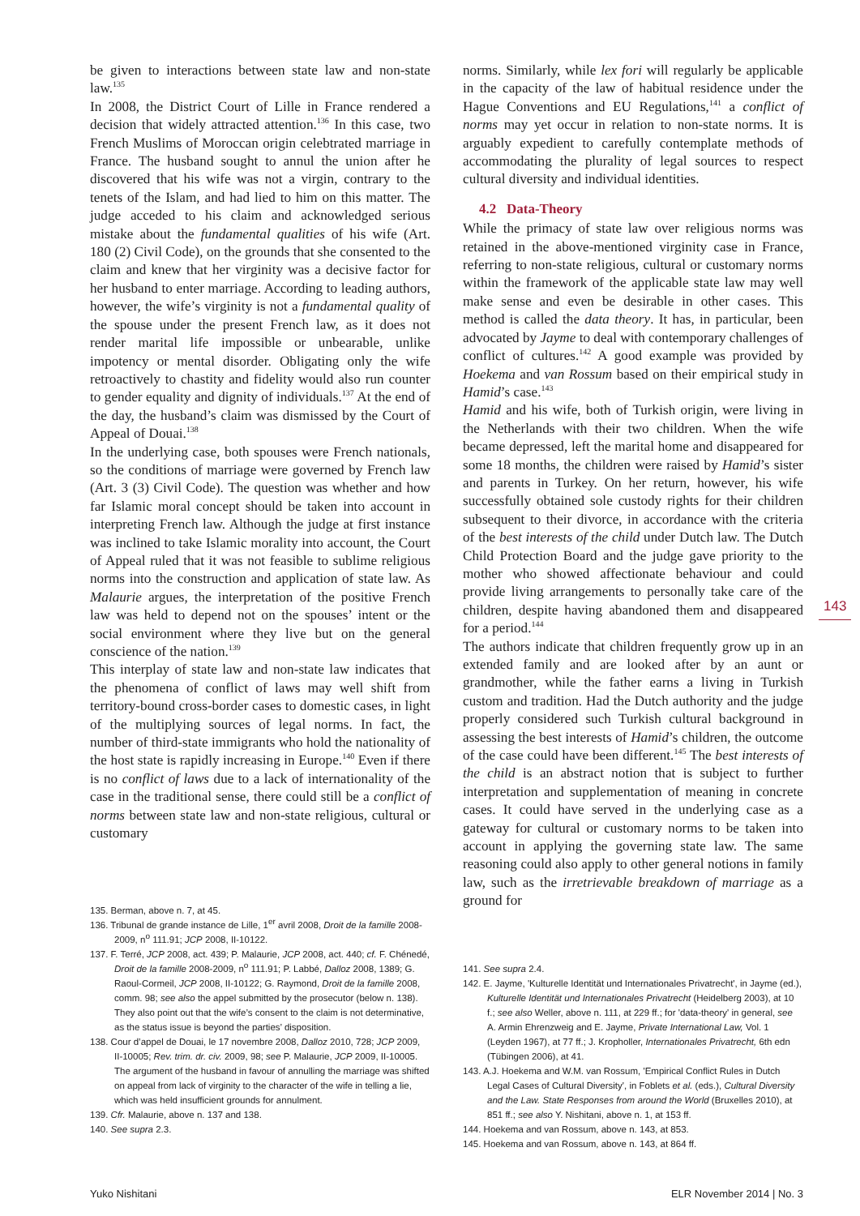be given to interactions between state law and non-state law.<sup>135</sup>
In 2008, the District Court of Lille in France rendered a decision that widely attracted attention.<sup>136</sup> In this case, two French Muslims of Moroccan origin celebtrated marriage in France. The husband sought to annul the union after he discovered that his wife was not a virgin, contrary to the tenets of the Islam, and had lied to him on this matter. The judge acceded to his claim and acknowledged serious mistake about the fundamental qualities of his wife (Art. 180 (2) Civil Code), on the grounds that she consented to the claim and knew that her virginity was a decisive factor for her husband to enter marriage. According to leading authors, however, the wife’s virginity is not a fundamental quality of the spouse under the present French law, as it does not render marital life impossible or unbearable, unlike impotency or mental disorder. Obligating only the wife retroactively to chastity and fidelity would also run counter to gender equality and dignity of individuals.<sup>137</sup> At the end of the day, the husband’s claim was dismissed by the Court of Appeal of Douai.<sup>138</sup>
In the underlying case, both spouses were French nationals, so the conditions of marriage were governed by French law (Art. 3 (3) Civil Code). The question was whether and how far Islamic moral concept should be taken into account in interpreting French law. Although the judge at first instance was inclined to take Islamic morality into account, the Court of Appeal ruled that it was not feasible to sublime religious norms into the construction and application of state law. As Malaurie argues, the interpretation of the positive French law was held to depend not on the spouses’ intent or the social environment where they live but on the general conscience of the nation.<sup>139</sup>
This interplay of state law and non-state law indicates that the phenomena of conflict of laws may well shift from territory-bound cross-border cases to domestic cases, in light of the multiplying sources of legal norms. In fact, the number of third-state immigrants who hold the nationality of the host state is rapidly increasing in Europe.<sup>140</sup> Even if there is no conflict of laws due to a lack of internationality of the case in the traditional sense, there could still be a conflict of norms between state law and non-state religious, cultural or customary
135. Berman, above n. 7, at 45.
136. Tribunal de grande instance de Lille, 1<sup>er</sup> avril 2008, Droit de la famille 2008-2009, n<sup>o</sup> 111.91; JCP 2008, II-10122.
137. F. Terré, JCP 2008, act. 439; P. Malaurie, JCP 2008, act. 440; cf. F. Chénedé, Droit de la famille 2008-2009, n<sup>o</sup> 111.91; P. Labbé, Dalloz 2008, 1389; G. Raoul-Cormeil, JCP 2008, II-10122; G. Raymond, Droit de la famille 2008, comm. 98; see also the appel submitted by the prosecutor (below n. 138). They also point out that the wife’s consent to the claim is not determinative, as the status issue is beyond the parties’ disposition.
138. Cour d’appel de Douai, le 17 novembre 2008, Dalloz 2010, 728; JCP 2009, II-10005; Rev. trim. dr. civ. 2009, 98; see P. Malaurie, JCP 2009, II-10005. The argument of the husband in favour of annulling the marriage was shifted on appeal from lack of virginity to the character of the wife in telling a lie, which was held insufficient grounds for annulment.
139. Cfr. Malaurie, above n. 137 and 138.
140. See supra 2.3.
norms. Similarly, while lex fori will regularly be applicable in the capacity of the law of habitual residence under the Hague Conventions and EU Regulations,<sup>141</sup> a conflict of norms may yet occur in relation to non-state norms. It is arguably expedient to carefully contemplate methods of accommodating the plurality of legal sources to respect cultural diversity and individual identities.
4.2 Data-Theory
While the primacy of state law over religious norms was retained in the above-mentioned virginity case in France, referring to non-state religious, cultural or customary norms within the framework of the applicable state law may well make sense and even be desirable in other cases. This method is called the data theory. It has, in particular, been advocated by Jayme to deal with contemporary challenges of conflict of cultures.<sup>142</sup> A good example was provided by Hoekema and van Rossum based on their empirical study in Hamid’s case.<sup>143</sup>
Hamid and his wife, both of Turkish origin, were living in the Netherlands with their two children. When the wife became depressed, left the marital home and disappeared for some 18 months, the children were raised by Hamid’s sister and parents in Turkey. On her return, however, his wife successfully obtained sole custody rights for their children subsequent to their divorce, in accordance with the criteria of the best interests of the child under Dutch law. The Dutch Child Protection Board and the judge gave priority to the mother who showed affectionate behaviour and could provide living arrangements to personally take care of the children, despite having abandoned them and disappeared for a period.<sup>144</sup>
The authors indicate that children frequently grow up in an extended family and are looked after by an aunt or grandmother, while the father earns a living in Turkish custom and tradition. Had the Dutch authority and the judge properly considered such Turkish cultural background in assessing the best interests of Hamid’s children, the outcome of the case could have been different.<sup>145</sup> The best interests of the child is an abstract notion that is subject to further interpretation and supplementation of meaning in concrete cases. It could have served in the underlying case as a gateway for cultural or customary norms to be taken into account in applying the governing state law. The same reasoning could also apply to other general notions in family law, such as the irretrievable breakdown of marriage as a ground for
141. See supra 2.4.
142. E. Jayme, 'Kulturelle Identität und Internationales Privatrecht', in Jayme (ed.), Kulturelle Identität und Internationales Privatrecht (Heidelberg 2003), at 10 f.; see also Weller, above n. 111, at 229 ff.; for 'data-theory' in general, see A. Armin Ehrenzweig and E. Jayme, Private International Law, Vol. 1 (Leyden 1967), at 77 ff.; J. Kropholler, Internationales Privatrecht, 6th edn (Tübingen 2006), at 41.
143. A.J. Hoekema and W.M. van Rossum, 'Empirical Conflict Rules in Dutch Legal Cases of Cultural Diversity', in Foblets et al. (eds.), Cultural Diversity and the Law. State Responses from around the World (Bruxelles 2010), at 851 ff.; see also Y. Nishitani, above n. 1, at 153 ff.
144. Hoekema and van Rossum, above n. 143, at 853.
145. Hoekema and van Rossum, above n. 143, at 864 ff.
143
Yuko Nishitani ELR November 2014 | No. 3